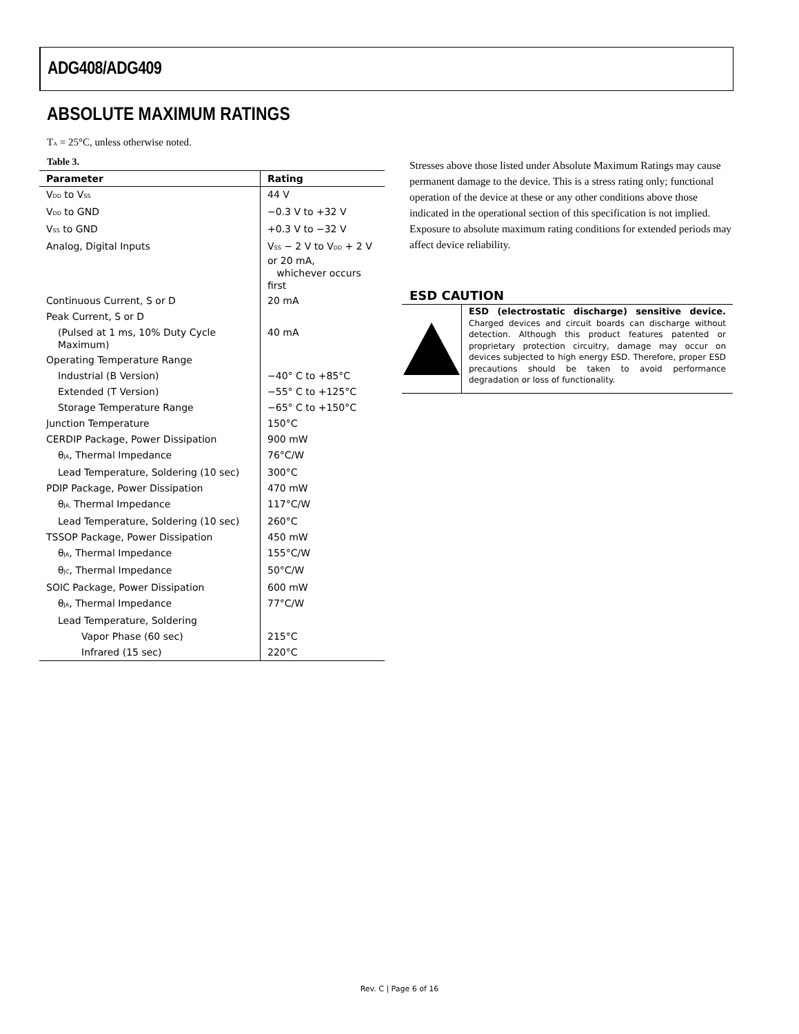ADG408/ADG409
ABSOLUTE MAXIMUM RATINGS
T<sub>A</sub> = 25°C, unless otherwise noted.
Table 3.
| Parameter | Rating |
| --- | --- |
| V<sub>DD</sub> to V<sub>SS</sub> | 44 V |
| V<sub>DD</sub> to GND | −0.3 V to +32 V |
| V<sub>SS</sub> to GND | +0.3 V to −32 V |
| Analog, Digital Inputs | V<sub>SS</sub> − 2 V to V<sub>DD</sub> + 2 V or 20 mA, whichever occurs first |
| Continuous Current, S or D | 20 mA |
| Peak Current, S or D | |
| (Pulsed at 1 ms, 10% Duty Cycle Maximum) | 40 mA |
| Operating Temperature Range | |
| Industrial (B Version) | −40° C to +85°C |
| Extended (T Version) | −55° C to +125°C |
| Storage Temperature Range | −65° C to +150°C |
| Junction Temperature | 150°C |
| CERDIP Package, Power Dissipation | 900 mW |
| θ<sub>JA</sub>, Thermal Impedance | 76°C/W |
| Lead Temperature, Soldering (10 sec) | 300°C |
| PDIP Package, Power Dissipation | 470 mW |
| θ<sub>JA,</sub> Thermal Impedance | 117°C/W |
| Lead Temperature, Soldering (10 sec) | 260°C |
| TSSOP Package, Power Dissipation | 450 mW |
| θ<sub>JA</sub>, Thermal Impedance | 155°C/W |
| θ<sub>JC</sub>, Thermal Impedance | 50°C/W |
| SOIC Package, Power Dissipation | 600 mW |
| θ<sub>JA</sub>, Thermal Impedance | 77°C/W |
| Lead Temperature, Soldering | |
| Vapor Phase (60 sec) | 215°C |
| Infrared (15 sec) | 220°C |
Stresses above those listed under Absolute Maximum Ratings may cause permanent damage to the device. This is a stress rating only; functional operation of the device at these or any other conditions above those indicated in the operational section of this specification is not implied. Exposure to absolute maximum rating conditions for extended periods may affect device reliability.
ESD CAUTION
ESD (electrostatic discharge) sensitive device. Charged devices and circuit boards can discharge without detection. Although this product features patented or proprietary protection circuitry, damage may occur on devices subjected to high energy ESD. Therefore, proper ESD precautions should be taken to avoid performance degradation or loss of functionality.
Rev. C | Page 6 of 16